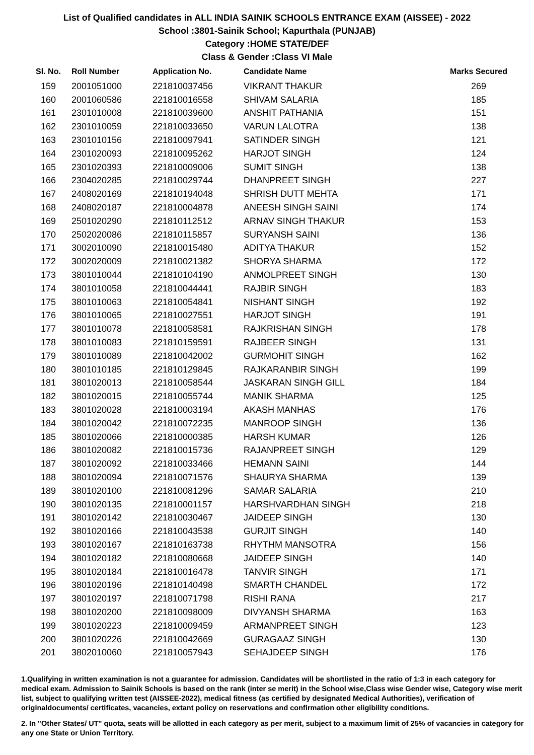List of Qualified candidates in ALL INDIA SAINIK SCHOOLS ENTRANCE EXAM (AISSEE) - 2022
School :3801-Sainik School; Kapurthala (PUNJAB)
Category :HOME STATE/DEF
Class & Gender :Class VI Male
| Sl. No. | Roll Number | Application No. | Candidate Name | Marks Secured |
| --- | --- | --- | --- | --- |
| 159 | 2001051000 | 221810037456 | VIKRANT THAKUR | 269 |
| 160 | 2001060586 | 221810016558 | SHIVAM SALARIA | 185 |
| 161 | 2301010008 | 221810039600 | ANSHIT PATHANIA | 151 |
| 162 | 2301010059 | 221810033650 | VARUN LALOTRA | 138 |
| 163 | 2301010156 | 221810097941 | SATINDER SINGH | 121 |
| 164 | 2301020093 | 221810095262 | HARJOT SINGH | 124 |
| 165 | 2301020393 | 221810009006 | SUMIT SINGH | 138 |
| 166 | 2304020285 | 221810029744 | DHANPREET SINGH | 227 |
| 167 | 2408020169 | 221810194048 | SHRISH DUTT MEHTA | 171 |
| 168 | 2408020187 | 221810004878 | ANEESH SINGH SAINI | 174 |
| 169 | 2501020290 | 221810112512 | ARNAV SINGH THAKUR | 153 |
| 170 | 2502020086 | 221810115857 | SURYANSH SAINI | 136 |
| 171 | 3002010090 | 221810015480 | ADITYA THAKUR | 152 |
| 172 | 3002020009 | 221810021382 | SHORYA SHARMA | 172 |
| 173 | 3801010044 | 221810104190 | ANMOLPREET SINGH | 130 |
| 174 | 3801010058 | 221810044441 | RAJBIR SINGH | 183 |
| 175 | 3801010063 | 221810054841 | NISHANT SINGH | 192 |
| 176 | 3801010065 | 221810027551 | HARJOT SINGH | 191 |
| 177 | 3801010078 | 221810058581 | RAJKRISHAN SINGH | 178 |
| 178 | 3801010083 | 221810159591 | RAJBEER SINGH | 131 |
| 179 | 3801010089 | 221810042002 | GURMOHIT SINGH | 162 |
| 180 | 3801010185 | 221810129845 | RAJKARANBIR SINGH | 199 |
| 181 | 3801020013 | 221810058544 | JASKARAN SINGH GILL | 184 |
| 182 | 3801020015 | 221810055744 | MANIK SHARMA | 125 |
| 183 | 3801020028 | 221810003194 | AKASH MANHAS | 176 |
| 184 | 3801020042 | 221810072235 | MANROOP SINGH | 136 |
| 185 | 3801020066 | 221810000385 | HARSH KUMAR | 126 |
| 186 | 3801020082 | 221810015736 | RAJANPREET SINGH | 129 |
| 187 | 3801020092 | 221810033466 | HEMANN SAINI | 144 |
| 188 | 3801020094 | 221810071576 | SHAURYA SHARMA | 139 |
| 189 | 3801020100 | 221810081296 | SAMAR SALARIA | 210 |
| 190 | 3801020135 | 221810001157 | HARSHVARDHAN SINGH | 218 |
| 191 | 3801020142 | 221810030467 | JAIDEEP SINGH | 130 |
| 192 | 3801020166 | 221810043538 | GURJIT SINGH | 140 |
| 193 | 3801020167 | 221810163738 | RHYTHM MANSOTRA | 156 |
| 194 | 3801020182 | 221810080668 | JAIDEEP SINGH | 140 |
| 195 | 3801020184 | 221810016478 | TANVIR SINGH | 171 |
| 196 | 3801020196 | 221810140498 | SMARTH CHANDEL | 172 |
| 197 | 3801020197 | 221810071798 | RISHI RANA | 217 |
| 198 | 3801020200 | 221810098009 | DIVYANSH SHARMA | 163 |
| 199 | 3801020223 | 221810009459 | ARMANPREET SINGH | 123 |
| 200 | 3801020226 | 221810042669 | GURAGAAZ SINGH | 130 |
| 201 | 3802010060 | 221810057943 | SEHAJDEEP SINGH | 176 |
1.Qualifying in written examination is not a guarantee for admission. Candidates will be shortlisted in the ratio of 1:3 in each category for medical exam. Admission to Sainik Schools is based on the rank (inter se merit) in the School wise,Class wise Gender wise, Category wise merit list, subject to qualifying written test (AISSEE-2022), medical fitness (as certified by designated Medical Authorities), verification of originaldocuments/ certificates, vacancies, extant policy on reservations and confirmation other eligibility conditions.
2. In "Other States/ UT" quota, seats will be allotted in each category as per merit, subject to a maximum limit of 25% of vacancies in category for any one State or Union Territory.